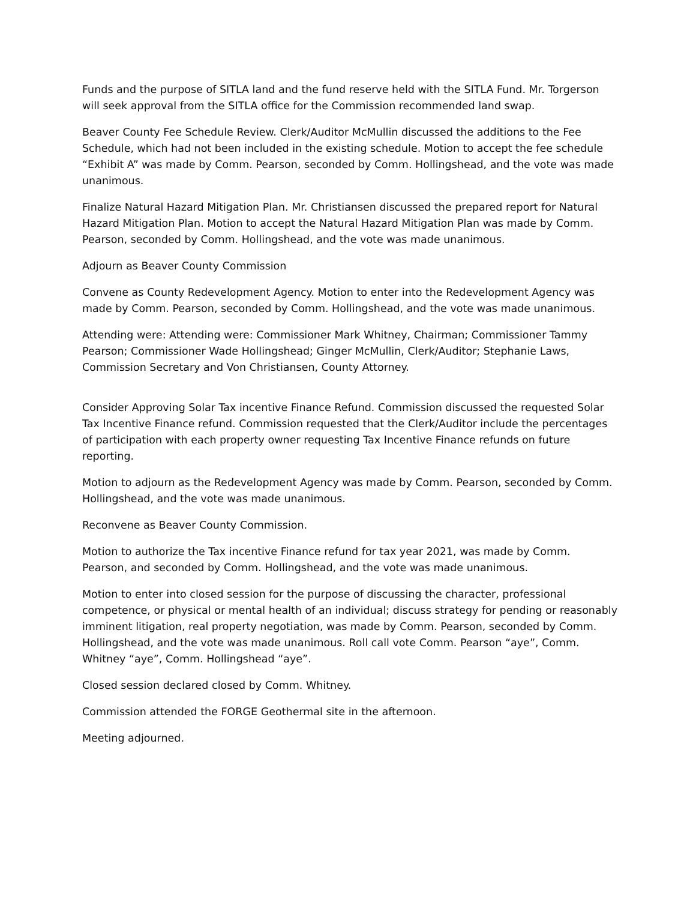Funds and the purpose of SITLA land and the fund reserve held with the SITLA Fund. Mr. Torgerson will seek approval from the SITLA office for the Commission recommended land swap.
Beaver County Fee Schedule Review. Clerk/Auditor McMullin discussed the additions to the Fee Schedule, which had not been included in the existing schedule. Motion to accept the fee schedule “Exhibit A” was made by Comm. Pearson, seconded by Comm. Hollingshead, and the vote was made unanimous.
Finalize Natural Hazard Mitigation Plan. Mr. Christiansen discussed the prepared report for Natural Hazard Mitigation Plan. Motion to accept the Natural Hazard Mitigation Plan was made by Comm. Pearson, seconded by Comm. Hollingshead, and the vote was made unanimous.
Adjourn as Beaver County Commission
Convene as County Redevelopment Agency. Motion to enter into the Redevelopment Agency was made by Comm. Pearson, seconded by Comm. Hollingshead, and the vote was made unanimous.
Attending were: Attending were: Commissioner Mark Whitney, Chairman; Commissioner Tammy Pearson; Commissioner Wade Hollingshead; Ginger McMullin, Clerk/Auditor; Stephanie Laws, Commission Secretary and Von Christiansen, County Attorney.
Consider Approving Solar Tax incentive Finance Refund. Commission discussed the requested Solar Tax Incentive Finance refund. Commission requested that the Clerk/Auditor include the percentages of participation with each property owner requesting Tax Incentive Finance refunds on future reporting.
Motion to adjourn as the Redevelopment Agency was made by Comm. Pearson, seconded by Comm. Hollingshead, and the vote was made unanimous.
Reconvene as Beaver County Commission.
Motion to authorize the Tax incentive Finance refund for tax year 2021, was made by Comm. Pearson, and seconded by Comm. Hollingshead, and the vote was made unanimous.
Motion to enter into closed session for the purpose of discussing the character, professional competence, or physical or mental health of an individual; discuss strategy for pending or reasonably imminent litigation, real property negotiation, was made by Comm. Pearson, seconded by Comm. Hollingshead, and the vote was made unanimous. Roll call vote Comm. Pearson “aye”, Comm. Whitney “aye”, Comm. Hollingshead “aye”.
Closed session declared closed by Comm. Whitney.
Commission attended the FORGE Geothermal site in the afternoon.
Meeting adjourned.